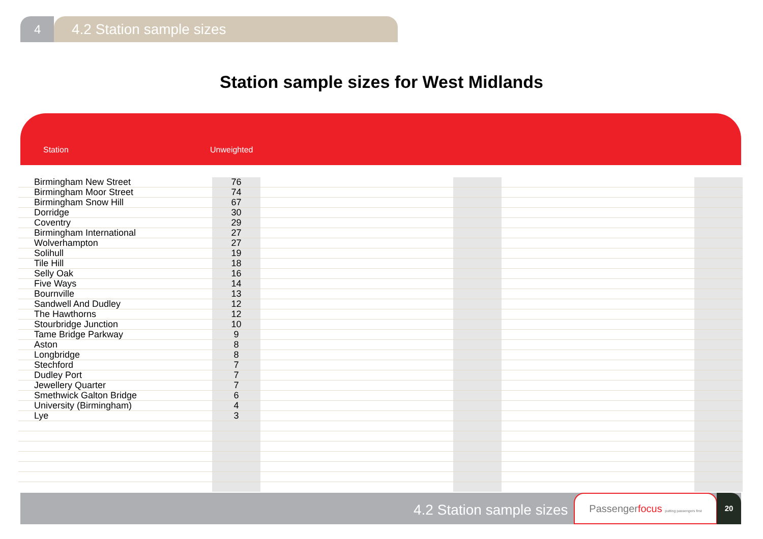4
4.2 Station sample sizes
Station sample sizes for West Midlands
Station Unweighted
| Birmingham New Street | 76 | | | | |
| Birmingham Moor Street | 74 | | | | |
| Birmingham Snow Hill | 67 | | | | |
| Dorridge | 30 | | | | |
| Coventry | 29 | | | | |
| Birmingham International | 27 | | | | |
| Wolverhampton | 27 | | | | |
| Solihull | 19 | | | | |
| Tile Hill | 18 | | | | |
| Selly Oak | 16 | | | | |
| Five Ways | 14 | | | | |
| Bournville | 13 | | | | |
| Sandwell And Dudley | 12 | | | | |
| The Hawthorns | 12 | | | | |
| Stourbridge Junction | 10 | | | | |
| Tame Bridge Parkway | 9 | | | | |
| Aston | 8 | | | | |
| Longbridge | 8 | | | | |
| Stechford | 7 | | | | |
| Dudley Port | 7 | | | | |
| Jewellery Quarter | 7 | | | | |
| Smethwick Galton Bridge | 6 | | | | |
| University (Birmingham) | 4 | | | | |
| Lye | 3 | | | | |
4.2 Station sample sizes
Passengerfocus putting passengers first
20